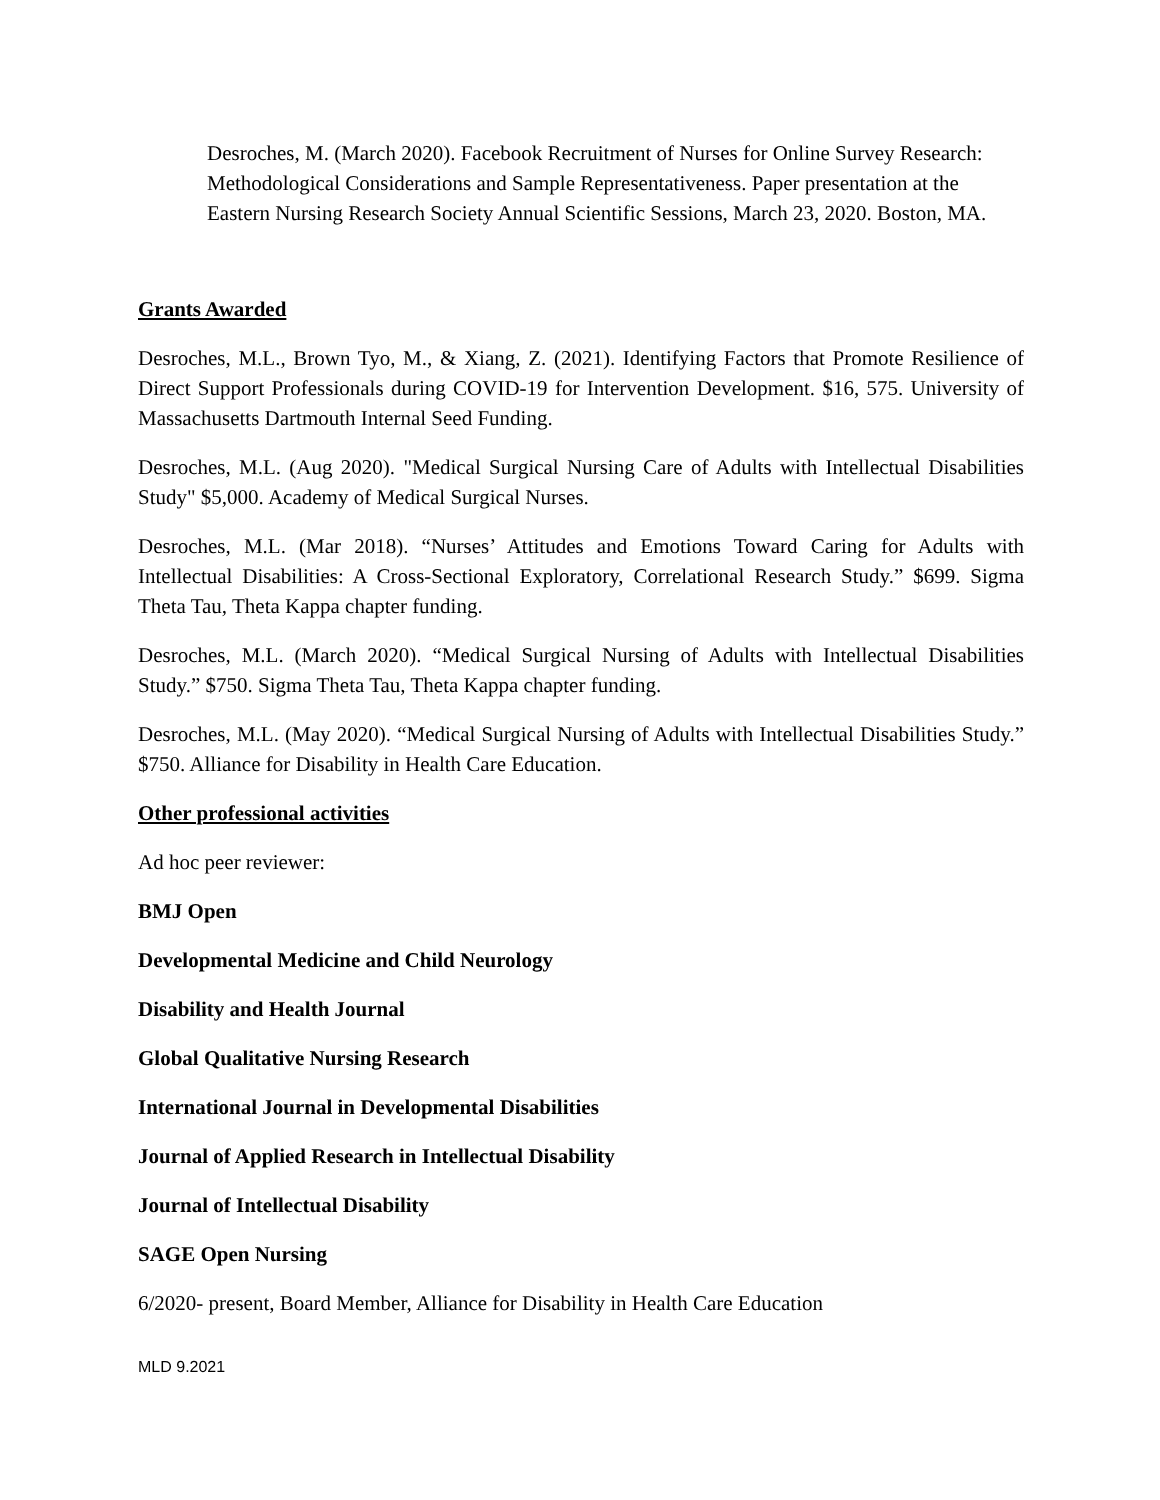Desroches, M. (March 2020). Facebook Recruitment of Nurses for Online Survey Research: Methodological Considerations and Sample Representativeness. Paper presentation at the Eastern Nursing Research Society Annual Scientific Sessions, March 23, 2020. Boston, MA.
Grants Awarded
Desroches, M.L., Brown Tyo, M., & Xiang, Z. (2021). Identifying Factors that Promote Resilience of Direct Support Professionals during COVID-19 for Intervention Development. $16, 575. University of Massachusetts Dartmouth Internal Seed Funding.
Desroches, M.L. (Aug 2020). "Medical Surgical Nursing Care of Adults with Intellectual Disabilities Study" $5,000. Academy of Medical Surgical Nurses.
Desroches, M.L. (Mar 2018). “Nurses’ Attitudes and Emotions Toward Caring for Adults with Intellectual Disabilities: A Cross-Sectional Exploratory, Correlational Research Study.” $699. Sigma Theta Tau, Theta Kappa chapter funding.
Desroches, M.L. (March 2020). “Medical Surgical Nursing of Adults with Intellectual Disabilities Study.” $750. Sigma Theta Tau, Theta Kappa chapter funding.
Desroches, M.L. (May 2020). “Medical Surgical Nursing of Adults with Intellectual Disabilities Study.” $750. Alliance for Disability in Health Care Education.
Other professional activities
Ad hoc peer reviewer:
BMJ Open
Developmental Medicine and Child Neurology
Disability and Health Journal
Global Qualitative Nursing Research
International Journal in Developmental Disabilities
Journal of Applied Research in Intellectual Disability
Journal of Intellectual Disability
SAGE Open Nursing
6/2020- present, Board Member, Alliance for Disability in Health Care Education
MLD 9.2021